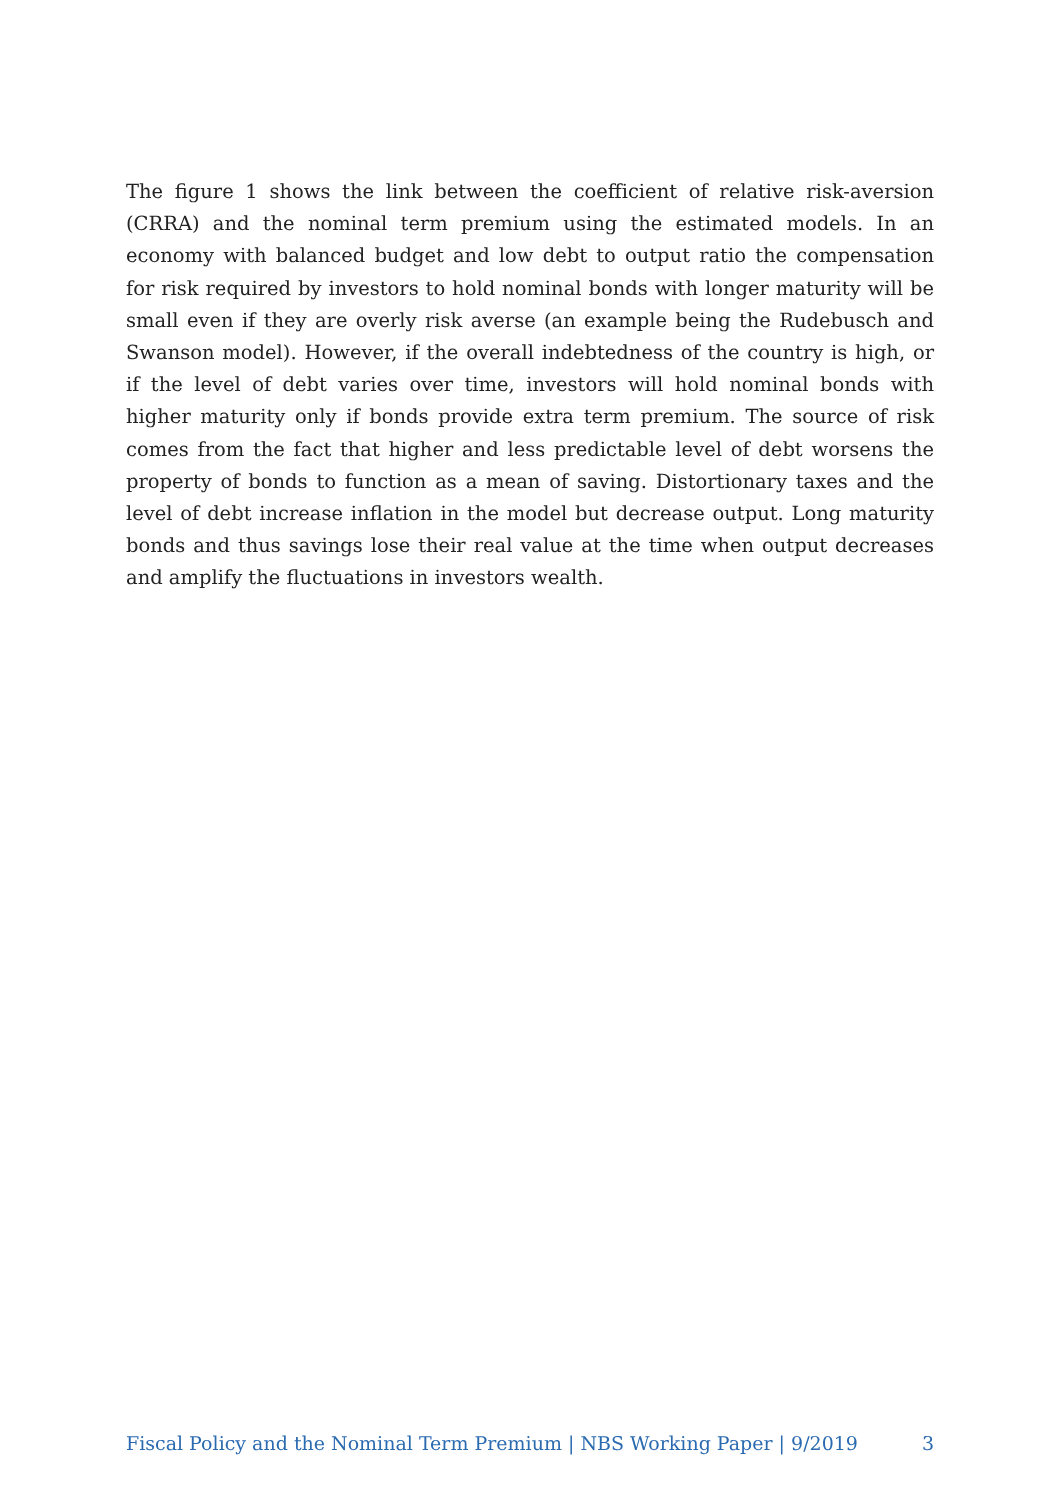The figure 1 shows the link between the coefficient of relative risk-aversion (CRRA) and the nominal term premium using the estimated models. In an economy with balanced budget and low debt to output ratio the compensation for risk required by investors to hold nominal bonds with longer maturity will be small even if they are overly risk averse (an example being the Rudebusch and Swanson model). However, if the overall indebtedness of the country is high, or if the level of debt varies over time, investors will hold nominal bonds with higher maturity only if bonds provide extra term premium. The source of risk comes from the fact that higher and less predictable level of debt worsens the property of bonds to function as a mean of saving. Distortionary taxes and the level of debt increase inflation in the model but decrease output. Long maturity bonds and thus savings lose their real value at the time when output decreases and amplify the fluctuations in investors wealth.
Fiscal Policy and the Nominal Term Premium | NBS Working Paper | 9/2019 3